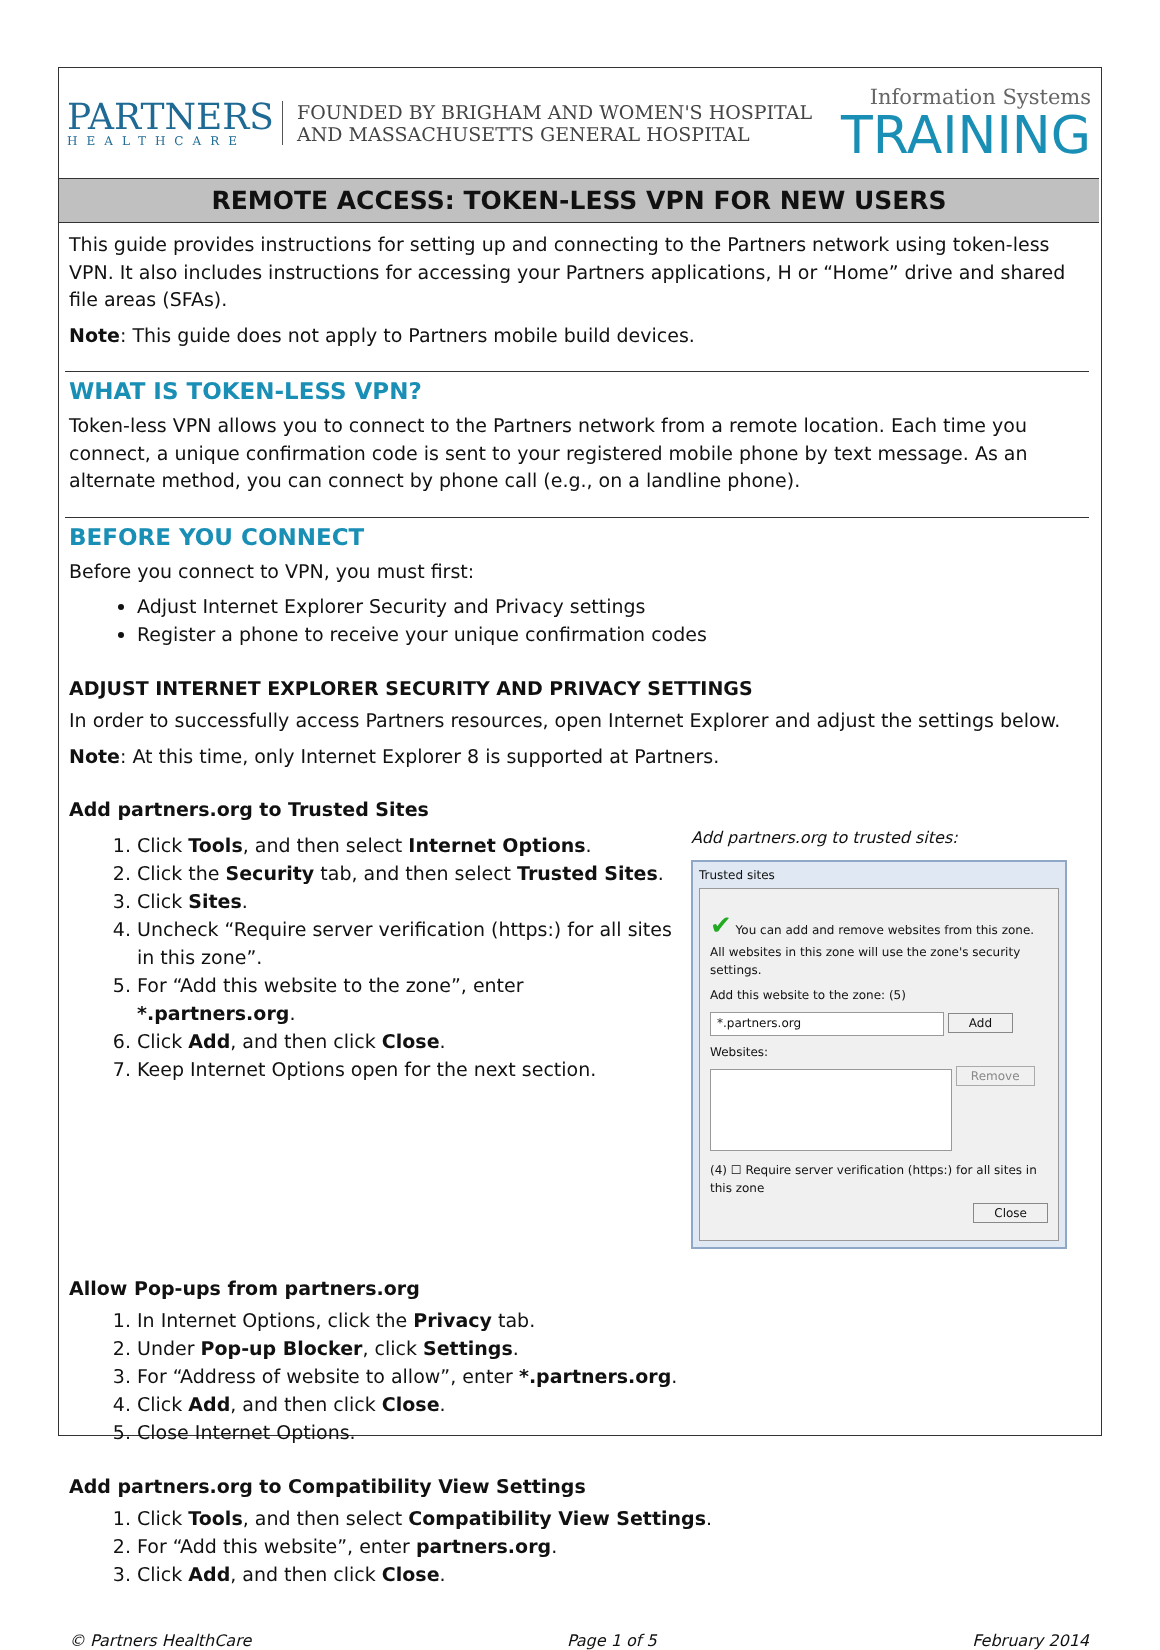PARTNERS
HEALTHCARE
FOUNDED BY BRIGHAM AND WOMEN'S HOSPITAL
AND MASSACHUSETTS GENERAL HOSPITAL
Information Systems
TRAINING
REMOTE ACCESS: TOKEN-LESS VPN FOR NEW USERS
This guide provides instructions for setting up and connecting to the Partners network using token-less VPN. It also includes instructions for accessing your Partners applications, H or “Home” drive and shared file areas (SFAs).
Note: This guide does not apply to Partners mobile build devices.
WHAT IS TOKEN-LESS VPN?
Token-less VPN allows you to connect to the Partners network from a remote location. Each time you connect, a unique confirmation code is sent to your registered mobile phone by text message. As an alternate method, you can connect by phone call (e.g., on a landline phone).
BEFORE YOU CONNECT
Before you connect to VPN, you must first:
Adjust Internet Explorer Security and Privacy settings
Register a phone to receive your unique confirmation codes
ADJUST INTERNET EXPLORER SECURITY AND PRIVACY SETTINGS
In order to successfully access Partners resources, open Internet Explorer and adjust the settings below.
Note: At this time, only Internet Explorer 8 is supported at Partners.
Add partners.org to Trusted Sites
1. Click Tools, and then select Internet Options.
2. Click the Security tab, and then select Trusted Sites.
3. Click Sites.
4. Uncheck “Require server verification (https:) for all sites in this zone”.
5. For “Add this website to the zone”, enter *.partners.org.
6. Click Add, and then click Close.
7. Keep Internet Options open for the next section.
Add partners.org to trusted sites:
Trusted sites
✔ You can add and remove websites from this zone. All websites in this zone will use the zone's security settings.
Add this website to the zone: (5)
*.partners.org Add
Websites:
Remove
(4) ☐ Require server verification (https:) for all sites in this zone
Close
Allow Pop-ups from partners.org
1. In Internet Options, click the Privacy tab.
2. Under Pop-up Blocker, click Settings.
3. For “Address of website to allow”, enter *.partners.org.
4. Click Add, and then click Close.
5. Close Internet Options.
Add partners.org to Compatibility View Settings
1. Click Tools, and then select Compatibility View Settings.
2. For “Add this website”, enter partners.org.
3. Click Add, and then click Close.
© Partners HealthCare Page 1 of 5 February 2014